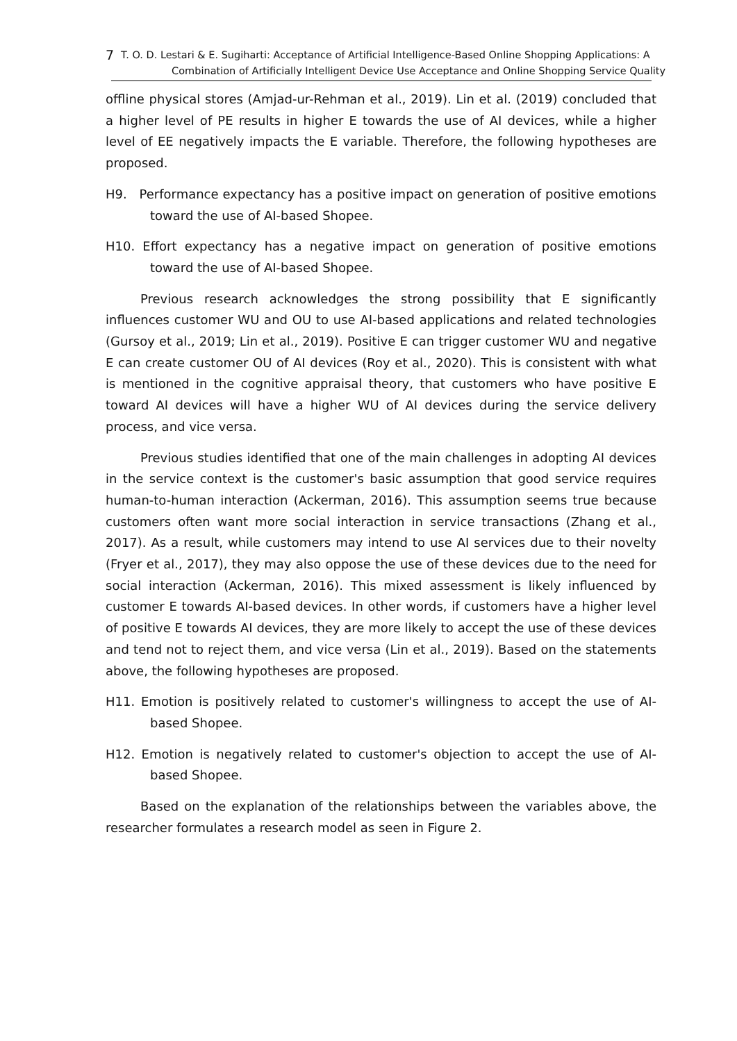7
T. O. D. Lestari & E. Sugiharti: Acceptance of Artificial Intelligence-Based Online Shopping Applications: A
Combination of Artificially Intelligent Device Use Acceptance and Online Shopping Service Quality
offline physical stores (Amjad-ur-Rehman et al., 2019). Lin et al. (2019) concluded that a higher level of PE results in higher E towards the use of AI devices, while a higher level of EE negatively impacts the E variable. Therefore, the following hypotheses are proposed.
H9. Performance expectancy has a positive impact on generation of positive emotions toward the use of AI-based Shopee.
H10. Effort expectancy has a negative impact on generation of positive emotions toward the use of AI-based Shopee.
Previous research acknowledges the strong possibility that E significantly influences customer WU and OU to use AI-based applications and related technologies (Gursoy et al., 2019; Lin et al., 2019). Positive E can trigger customer WU and negative E can create customer OU of AI devices (Roy et al., 2020). This is consistent with what is mentioned in the cognitive appraisal theory, that customers who have positive E toward AI devices will have a higher WU of AI devices during the service delivery process, and vice versa.
Previous studies identified that one of the main challenges in adopting AI devices in the service context is the customer's basic assumption that good service requires human-to-human interaction (Ackerman, 2016). This assumption seems true because customers often want more social interaction in service transactions (Zhang et al., 2017). As a result, while customers may intend to use AI services due to their novelty (Fryer et al., 2017), they may also oppose the use of these devices due to the need for social interaction (Ackerman, 2016). This mixed assessment is likely influenced by customer E towards AI-based devices. In other words, if customers have a higher level of positive E towards AI devices, they are more likely to accept the use of these devices and tend not to reject them, and vice versa (Lin et al., 2019). Based on the statements above, the following hypotheses are proposed.
H11. Emotion is positively related to customer's willingness to accept the use of AI-based Shopee.
H12. Emotion is negatively related to customer's objection to accept the use of AI-based Shopee.
Based on the explanation of the relationships between the variables above, the researcher formulates a research model as seen in Figure 2.